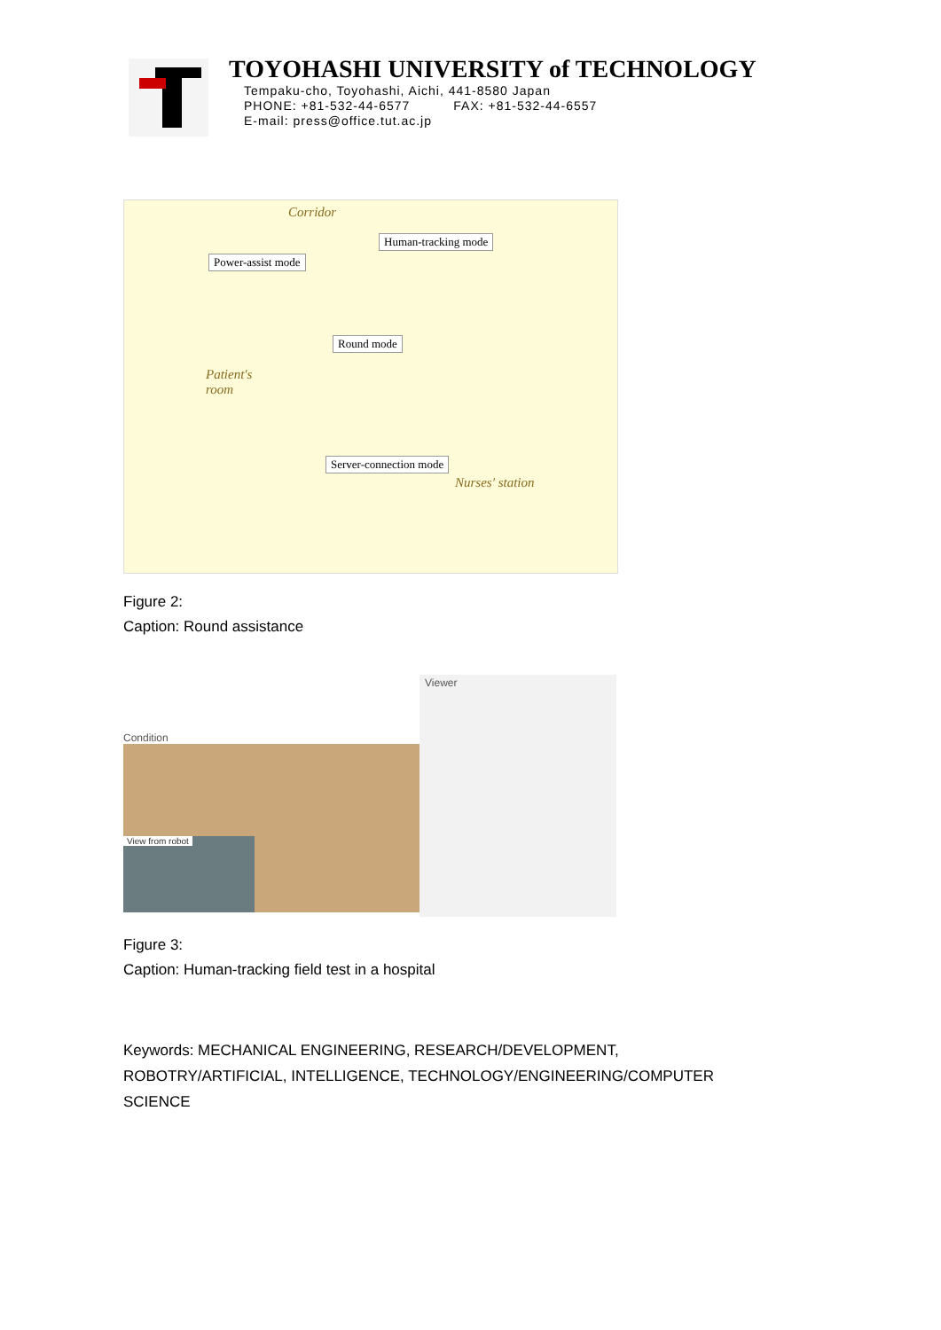TOYOHASHI UNIVERSITY of TECHNOLOGY
Tempaku-cho, Toyohashi, Aichi, 441-8580 Japan
PHONE: +81-532-44-6577 FAX: +81-532-44-6557
E-mail: press@office.tut.ac.jp
Corridor
Human-tracking mode
Power-assist mode
Round mode
Patient's
room
Server-connection mode
Nurses' station
Figure 2:
Caption: Round assistance
Condition
View from robot
Viewer
Figure 3:
Caption: Human-tracking field test in a hospital
Keywords: MECHANICAL ENGINEERING, RESEARCH/DEVELOPMENT, ROBOTRY/ARTIFICIAL, INTELLIGENCE, TECHNOLOGY/ENGINEERING/COMPUTER SCIENCE